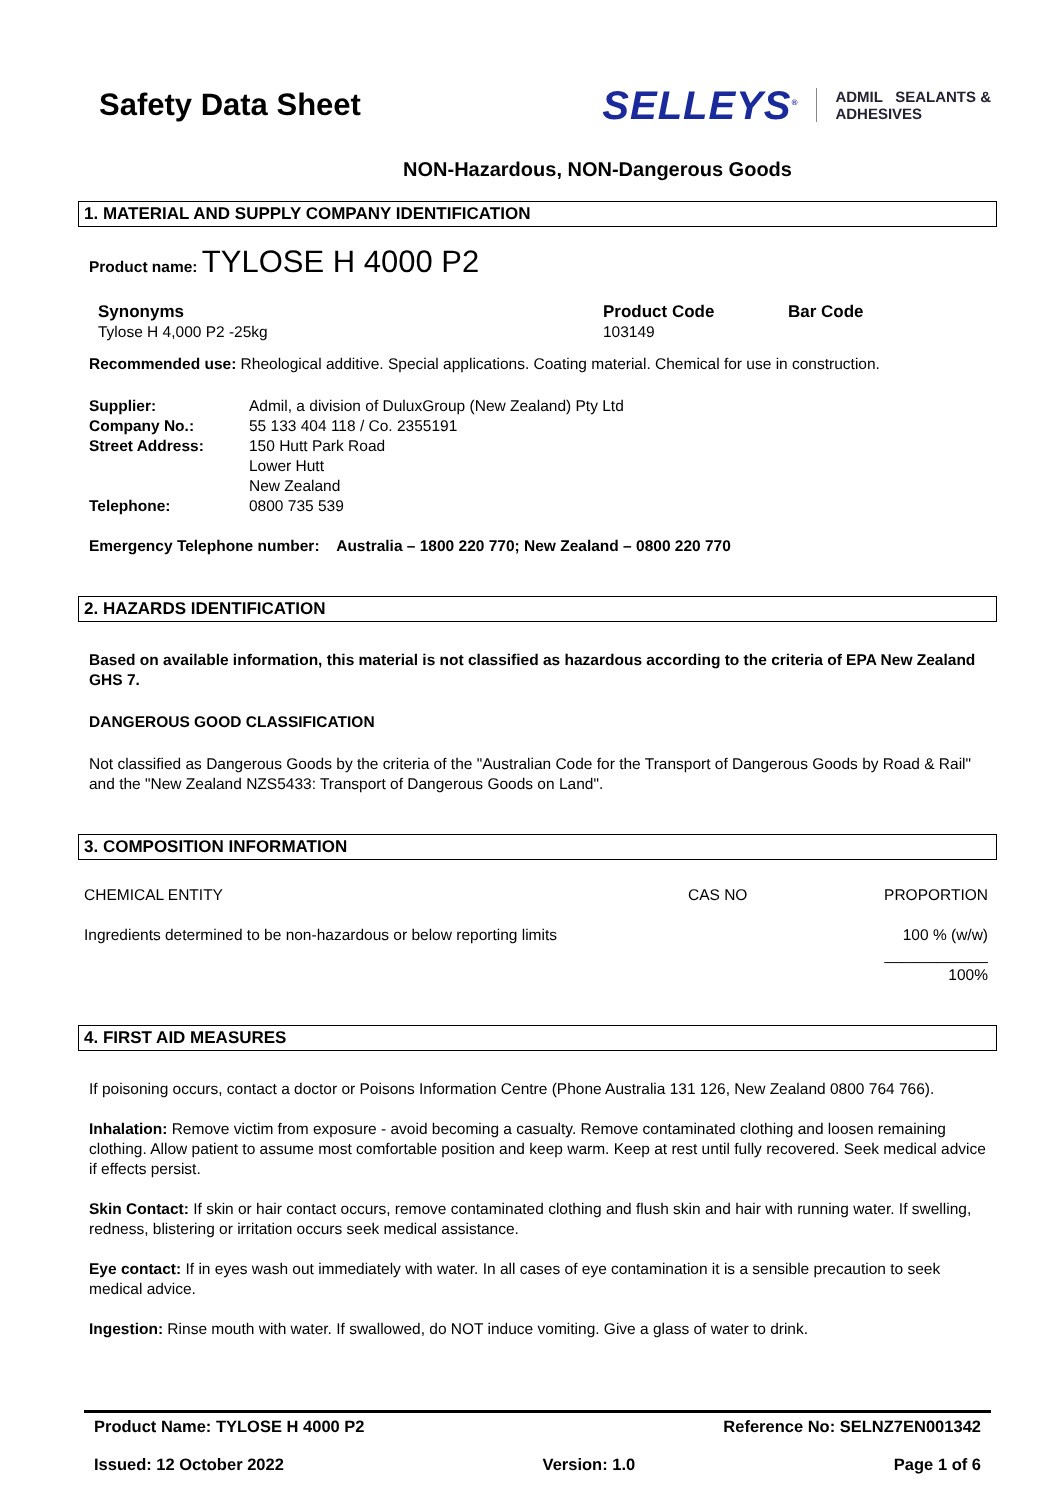Safety Data Sheet
SELLEYS<sup>®</sup> ADMIL SEALANTS &
ADHESIVES
NON-Hazardous, NON-Dangerous Goods
1. MATERIAL AND SUPPLY COMPANY IDENTIFICATION
Product name: TYLOSE H 4000 P2
| Synonyms Tylose H 4,000 P2 -25kg | Product Code 103149 | Bar Code |
Recommended use: Rheological additive. Special applications. Coating material. Chemical for use in construction.
| Supplier: | Admil, a division of DuluxGroup (New Zealand) Pty Ltd |
| Company No.: | 55 133 404 118 / Co. 2355191 |
| Street Address: | 150 Hutt Park Road Lower Hutt New Zealand |
| Telephone: | 0800 735 539 |
Emergency Telephone number: Australia – 1800 220 770; New Zealand – 0800 220 770
2. HAZARDS IDENTIFICATION
Based on available information, this material is not classified as hazardous according to the criteria of EPA New Zealand GHS 7.
DANGEROUS GOOD CLASSIFICATION
Not classified as Dangerous Goods by the criteria of the "Australian Code for the Transport of Dangerous Goods by Road & Rail" and the "New Zealand NZS5433: Transport of Dangerous Goods on Land".
3. COMPOSITION INFORMATION
| CHEMICAL ENTITY | CAS NO | PROPORTION |
| Ingredients determined to be non-hazardous or below reporting limits | | 100 % (w/w) ____________ 100% |
4. FIRST AID MEASURES
If poisoning occurs, contact a doctor or Poisons Information Centre (Phone Australia 131 126, New Zealand 0800 764 766).
Inhalation: Remove victim from exposure - avoid becoming a casualty. Remove contaminated clothing and loosen remaining clothing. Allow patient to assume most comfortable position and keep warm. Keep at rest until fully recovered. Seek medical advice if effects persist.
Skin Contact: If skin or hair contact occurs, remove contaminated clothing and flush skin and hair with running water. If swelling, redness, blistering or irritation occurs seek medical assistance.
Eye contact: If in eyes wash out immediately with water. In all cases of eye contamination it is a sensible precaution to seek medical advice.
Ingestion: Rinse mouth with water. If swallowed, do NOT induce vomiting. Give a glass of water to drink.
Product Name: TYLOSE H 4000 P2 Reference No: SELNZ7EN001342
Issued: 12 October 2022 Version: 1.0 Page 1 of 6